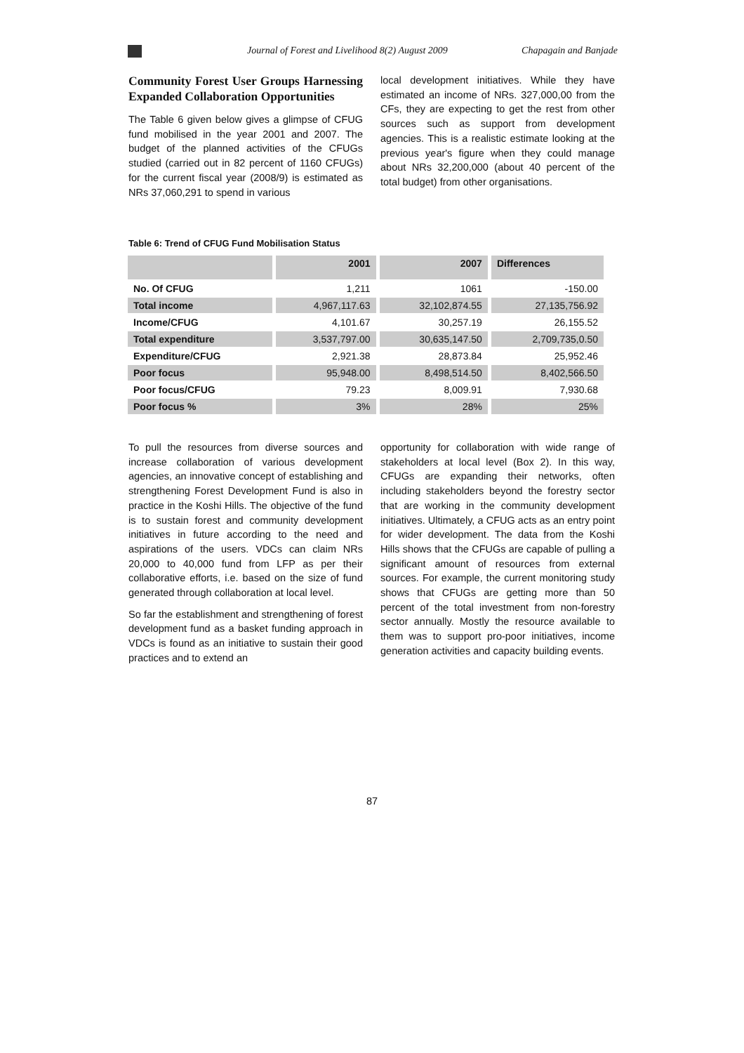Journal of Forest and Livelihood 8(2) August 2009
Chapagain and Banjade
Community Forest User Groups Harnessing Expanded Collaboration Opportunities
The Table 6 given below gives a glimpse of CFUG fund mobilised in the year 2001 and 2007. The budget of the planned activities of the CFUGs studied (carried out in 82 percent of 1160 CFUGs) for the current fiscal year (2008/9) is estimated as NRs 37,060,291 to spend in various
local development initiatives. While they have estimated an income of NRs. 327,000,00 from the CFs, they are expecting to get the rest from other sources such as support from development agencies. This is a realistic estimate looking at the previous year's figure when they could manage about NRs 32,200,000 (about 40 percent of the total budget) from other organisations.
Table 6: Trend of CFUG Fund Mobilisation Status
| | 2001 | 2007 | Differences |
| --- | --- | --- | --- |
| No. Of CFUG | 1,211 | 1061 | -150.00 |
| Total income | 4,967,117.63 | 32,102,874.55 | 27,135,756.92 |
| Income/CFUG | 4,101.67 | 30,257.19 | 26,155.52 |
| Total expenditure | 3,537,797.00 | 30,635,147.50 | 2,709,735,0.50 |
| Expenditure/CFUG | 2,921.38 | 28,873.84 | 25,952.46 |
| Poor focus | 95,948.00 | 8,498,514.50 | 8,402,566.50 |
| Poor focus/CFUG | 79.23 | 8,009.91 | 7,930.68 |
| Poor focus % | 3% | 28% | 25% |
To pull the resources from diverse sources and increase collaboration of various development agencies, an innovative concept of establishing and strengthening Forest Development Fund is also in practice in the Koshi Hills. The objective of the fund is to sustain forest and community development initiatives in future according to the need and aspirations of the users. VDCs can claim NRs 20,000 to 40,000 fund from LFP as per their collaborative efforts, i.e. based on the size of fund generated through collaboration at local level.
So far the establishment and strengthening of forest development fund as a basket funding approach in VDCs is found as an initiative to sustain their good practices and to extend an
opportunity for collaboration with wide range of stakeholders at local level (Box 2). In this way, CFUGs are expanding their networks, often including stakeholders beyond the forestry sector that are working in the community development initiatives. Ultimately, a CFUG acts as an entry point for wider development. The data from the Koshi Hills shows that the CFUGs are capable of pulling a significant amount of resources from external sources. For example, the current monitoring study shows that CFUGs are getting more than 50 percent of the total investment from non-forestry sector annually. Mostly the resource available to them was to support pro-poor initiatives, income generation activities and capacity building events.
87